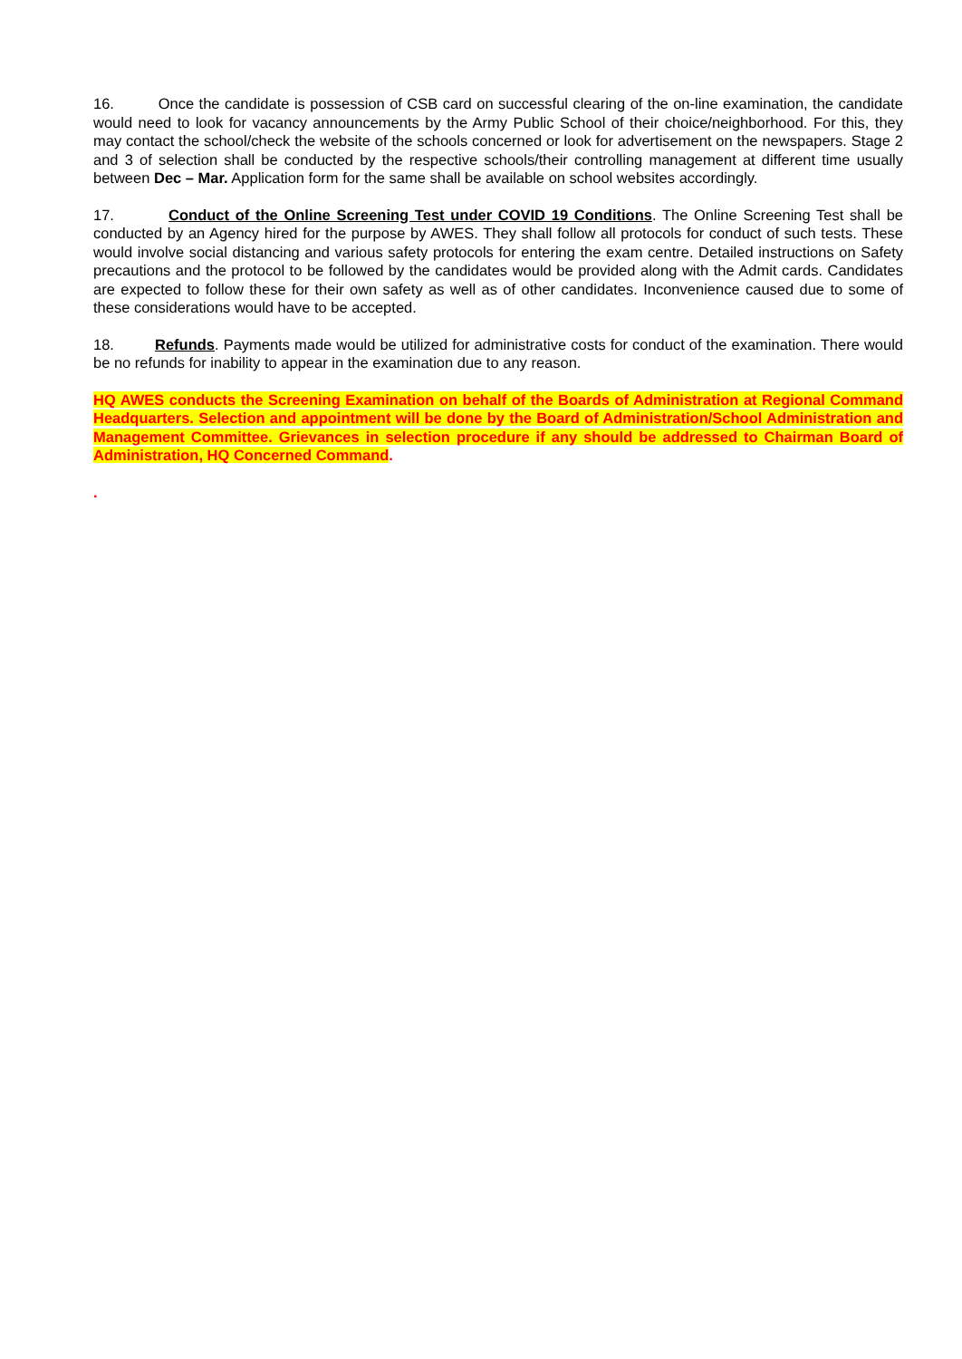16. Once the candidate is possession of CSB card on successful clearing of the on-line examination, the candidate would need to look for vacancy announcements by the Army Public School of their choice/neighborhood. For this, they may contact the school/check the website of the schools concerned or look for advertisement on the newspapers. Stage 2 and 3 of selection shall be conducted by the respective schools/their controlling management at different time usually between Dec – Mar. Application form for the same shall be available on school websites accordingly.
17. Conduct of the Online Screening Test under COVID 19 Conditions. The Online Screening Test shall be conducted by an Agency hired for the purpose by AWES. They shall follow all protocols for conduct of such tests. These would involve social distancing and various safety protocols for entering the exam centre. Detailed instructions on Safety precautions and the protocol to be followed by the candidates would be provided along with the Admit cards. Candidates are expected to follow these for their own safety as well as of other candidates. Inconvenience caused due to some of these considerations would have to be accepted.
18. Refunds. Payments made would be utilized for administrative costs for conduct of the examination. There would be no refunds for inability to appear in the examination due to any reason.
HQ AWES conducts the Screening Examination on behalf of the Boards of Administration at Regional Command Headquarters. Selection and appointment will be done by the Board of Administration/School Administration and Management Committee. Grievances in selection procedure if any should be addressed to Chairman Board of Administration, HQ Concerned Command.
.